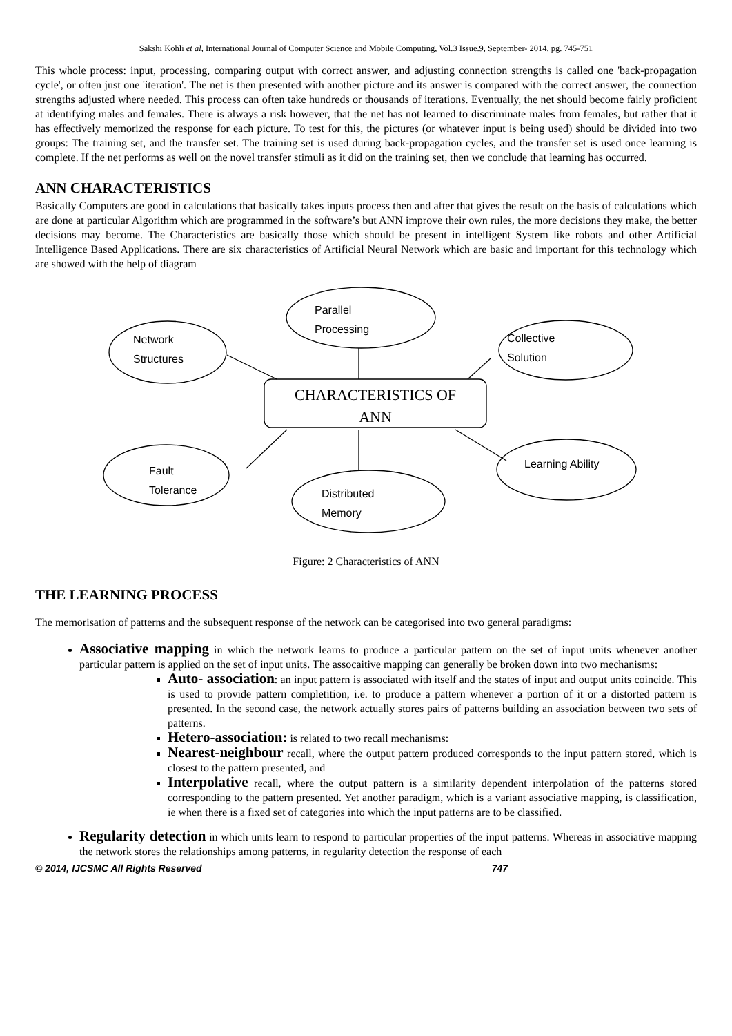Sakshi Kohli et al, International Journal of Computer Science and Mobile Computing, Vol.3 Issue.9, September- 2014, pg. 745-751
This whole process: input, processing, comparing output with correct answer, and adjusting connection strengths is called one 'back-propagation cycle', or often just one 'iteration'. The net is then presented with another picture and its answer is compared with the correct answer, the connection strengths adjusted where needed. This process can often take hundreds or thousands of iterations. Eventually, the net should become fairly proficient at identifying males and females. There is always a risk however, that the net has not learned to discriminate males from females, but rather that it has effectively memorized the response for each picture. To test for this, the pictures (or whatever input is being used) should be divided into two groups: The training set, and the transfer set. The training set is used during back-propagation cycles, and the transfer set is used once learning is complete. If the net performs as well on the novel transfer stimuli as it did on the training set, then we conclude that learning has occurred.
ANN CHARACTERISTICS
Basically Computers are good in calculations that basically takes inputs process then and after that gives the result on the basis of calculations which are done at particular Algorithm which are programmed in the software’s but ANN improve their own rules, the more decisions they make, the better decisions may become. The Characteristics are basically those which should be present in intelligent System like robots and other Artificial Intelligence Based Applications. There are six characteristics of Artificial Neural Network which are basic and important for this technology which are showed with the help of diagram
Parallel
Processing
Network
Structures
Collective
Solution
CHARACTERISTICS OF
ANN
Fault
Tolerance
Distributed
Memory
Learning Ability
Figure: 2 Characteristics of ANN
THE LEARNING PROCESS
The memorisation of patterns and the subsequent response of the network can be categorised into two general paradigms:
Associative mapping in which the network learns to produce a particular pattern on the set of input units whenever another particular pattern is applied on the set of input units. The assocaitive mapping can generally be broken down into two mechanisms:
Auto- association: an input pattern is associated with itself and the states of input and output units coincide. This is used to provide pattern completition, i.e. to produce a pattern whenever a portion of it or a distorted pattern is presented. In the second case, the network actually stores pairs of patterns building an association between two sets of patterns.
Hetero-association: is related to two recall mechanisms:
Nearest-neighbour recall, where the output pattern produced corresponds to the input pattern stored, which is closest to the pattern presented, and
Interpolative recall, where the output pattern is a similarity dependent interpolation of the patterns stored corresponding to the pattern presented. Yet another paradigm, which is a variant associative mapping, is classification, ie when there is a fixed set of categories into which the input patterns are to be classified.
Regularity detection in which units learn to respond to particular properties of the input patterns. Whereas in associative mapping the network stores the relationships among patterns, in regularity detection the response of each
© 2014, IJCSMC All Rights Reserved 747